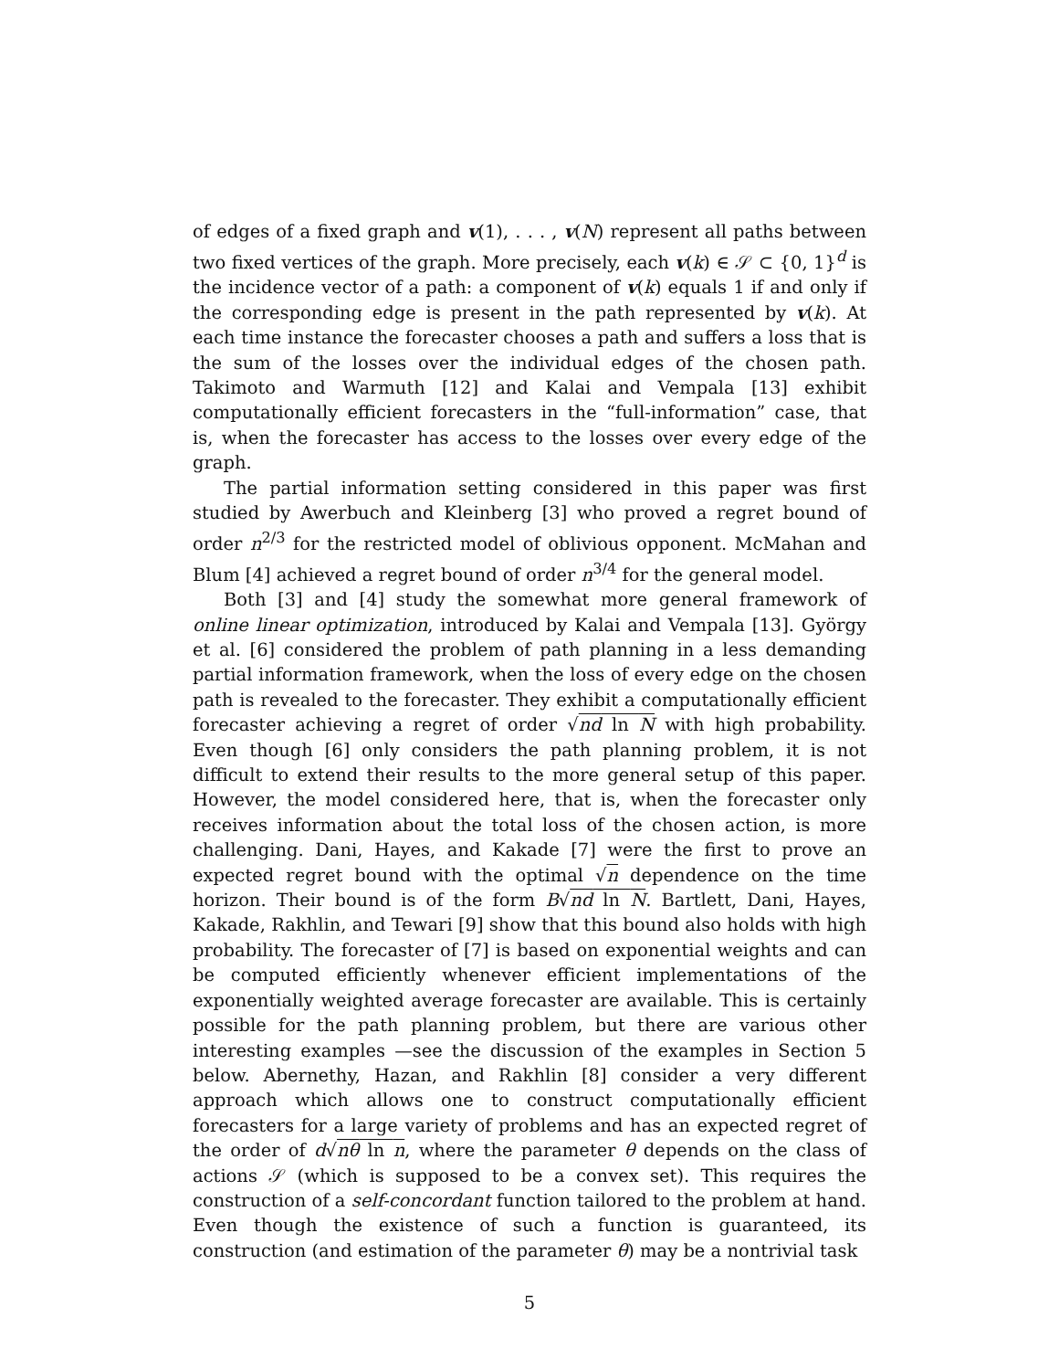of edges of a fixed graph and v(1), . . . , v(N) represent all paths between two fixed vertices of the graph. More precisely, each v(k) ∈ 𝒮 ⊂ {0, 1}<sup>d</sup> is the incidence vector of a path: a component of v(k) equals 1 if and only if the corresponding edge is present in the path represented by v(k). At each time instance the forecaster chooses a path and suffers a loss that is the sum of the losses over the individual edges of the chosen path. Takimoto and Warmuth [12] and Kalai and Vempala [13] exhibit computationally efficient forecasters in the “full-information” case, that is, when the forecaster has access to the losses over every edge of the graph.
The partial information setting considered in this paper was first studied by Awerbuch and Kleinberg [3] who proved a regret bound of order n<sup>2/3</sup> for the restricted model of oblivious opponent. McMahan and Blum [4] achieved a regret bound of order n<sup>3/4</sup> for the general model.
Both [3] and [4] study the somewhat more general framework of online linear optimization, introduced by Kalai and Vempala [13]. György et al. [6] considered the problem of path planning in a less demanding partial information framework, when the loss of every edge on the chosen path is revealed to the forecaster. They exhibit a computationally efficient forecaster achieving a regret of order √nd ln N with high probability. Even though [6] only considers the path planning problem, it is not difficult to extend their results to the more general setup of this paper. However, the model considered here, that is, when the forecaster only receives information about the total loss of the chosen action, is more challenging. Dani, Hayes, and Kakade [7] were the first to prove an expected regret bound with the optimal √n dependence on the time horizon. Their bound is of the form B√nd ln N. Bartlett, Dani, Hayes, Kakade, Rakhlin, and Tewari [9] show that this bound also holds with high probability. The forecaster of [7] is based on exponential weights and can be computed efficiently whenever efficient implementations of the exponentially weighted average forecaster are available. This is certainly possible for the path planning problem, but there are various other interesting examples —see the discussion of the examples in Section 5 below. Abernethy, Hazan, and Rakhlin [8] consider a very different approach which allows one to construct computationally efficient forecasters for a large variety of problems and has an expected regret of the order of d√nθ ln n, where the parameter θ depends on the class of actions 𝒮 (which is supposed to be a convex set). This requires the construction of a self-concordant function tailored to the problem at hand. Even though the existence of such a function is guaranteed, its construction (and estimation of the parameter θ) may be a nontrivial task
5